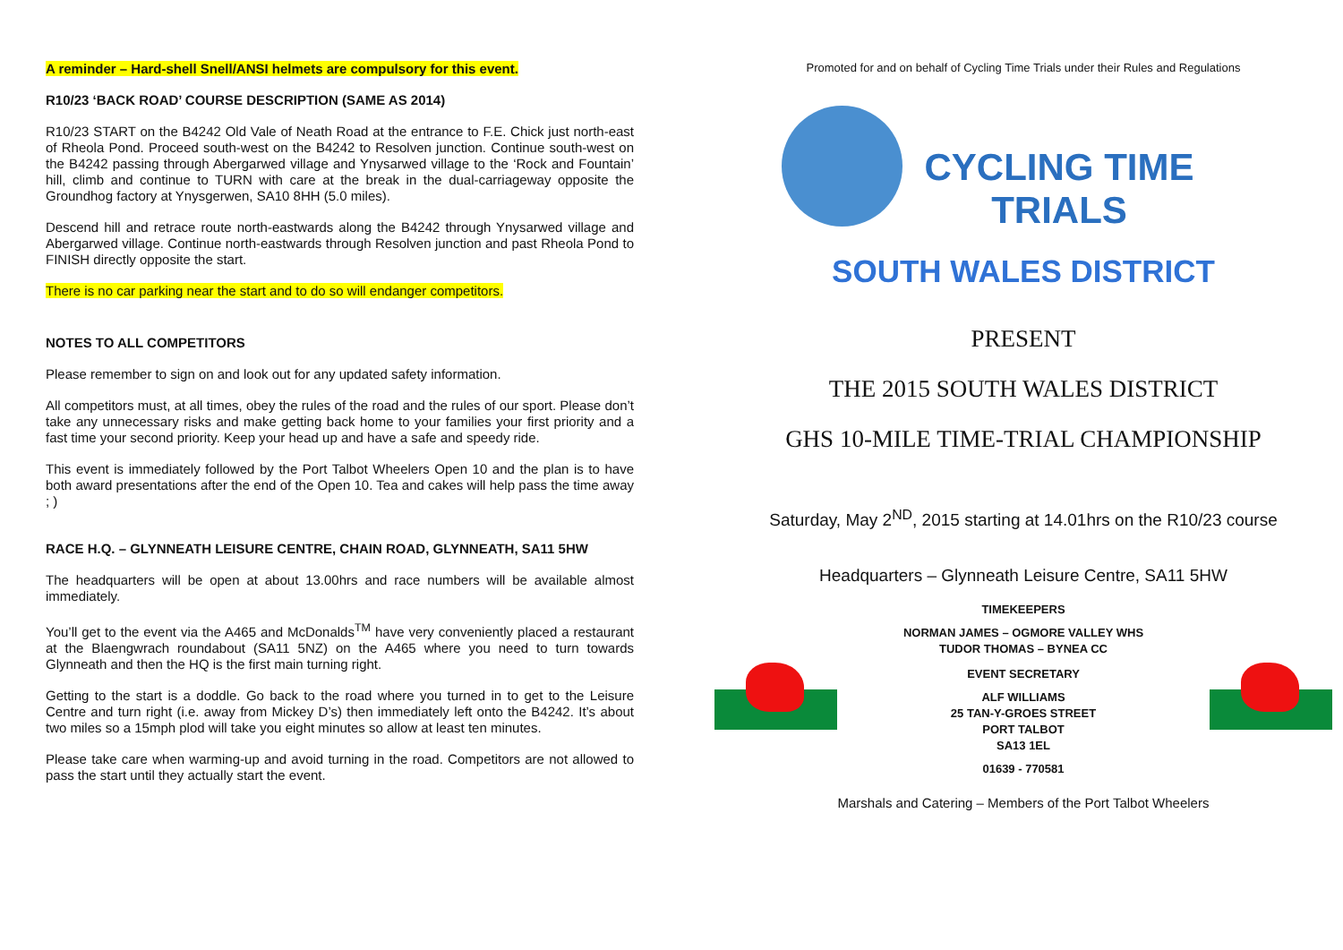A reminder – Hard-shell Snell/ANSI helmets are compulsory for this event.
R10/23 ‘BACK ROAD’ COURSE DESCRIPTION (SAME AS 2014)
R10/23 START on the B4242 Old Vale of Neath Road at the entrance to F.E. Chick just north-east of Rheola Pond. Proceed south-west on the B4242 to Resolven junction. Continue south-west on the B4242 passing through Abergarwed village and Ynysarwed village to the ‘Rock and Fountain’ hill, climb and continue to TURN with care at the break in the dual-carriageway opposite the Groundhog factory at Ynysgerwen, SA10 8HH (5.0 miles).
Descend hill and retrace route north-eastwards along the B4242 through Ynysarwed village and Abergarwed village. Continue north-eastwards through Resolven junction and past Rheola Pond to FINISH directly opposite the start.
There is no car parking near the start and to do so will endanger competitors.
NOTES TO ALL COMPETITORS
Please remember to sign on and look out for any updated safety information.
All competitors must, at all times, obey the rules of the road and the rules of our sport. Please don’t take any unnecessary risks and make getting back home to your families your first priority and a fast time your second priority. Keep your head up and have a safe and speedy ride.
This event is immediately followed by the Port Talbot Wheelers Open 10 and the plan is to have both award presentations after the end of the Open 10. Tea and cakes will help pass the time away ; )
RACE H.Q. – GLYNNEATH LEISURE CENTRE, CHAIN ROAD, GLYNNEATH, SA11 5HW
The headquarters will be open at about 13.00hrs and race numbers will be available almost immediately.
You’ll get to the event via the A465 and McDonalds<sup>TM</sup> have very conveniently placed a restaurant at the Blaengwrach roundabout (SA11 5NZ) on the A465 where you need to turn towards Glynneath and then the HQ is the first main turning right.
Getting to the start is a doddle. Go back to the road where you turned in to get to the Leisure Centre and turn right (i.e. away from Mickey D’s) then immediately left onto the B4242. It’s about two miles so a 15mph plod will take you eight minutes so allow at least ten minutes.
Please take care when warming-up and avoid turning in the road. Competitors are not allowed to pass the start until they actually start the event.
Promoted for and on behalf of Cycling Time Trials under their Rules and Regulations
CYCLING TIME TRIALS
SOUTH WALES DISTRICT
PRESENT
THE 2015 SOUTH WALES DISTRICT
GHS 10-MILE TIME-TRIAL CHAMPIONSHIP
Saturday, May 2<sup>ND</sup>, 2015 starting at 14.01hrs on the R10/23 course
Headquarters – Glynneath Leisure Centre, SA11 5HW
TIMEKEEPERS
NORMAN JAMES – OGMORE VALLEY WHS
TUDOR THOMAS – BYNEA CC
EVENT SECRETARY
ALF WILLIAMS
25 TAN-Y-GROES STREET
PORT TALBOT
SA13 1EL
01639 - 770581
Marshals and Catering – Members of the Port Talbot Wheelers